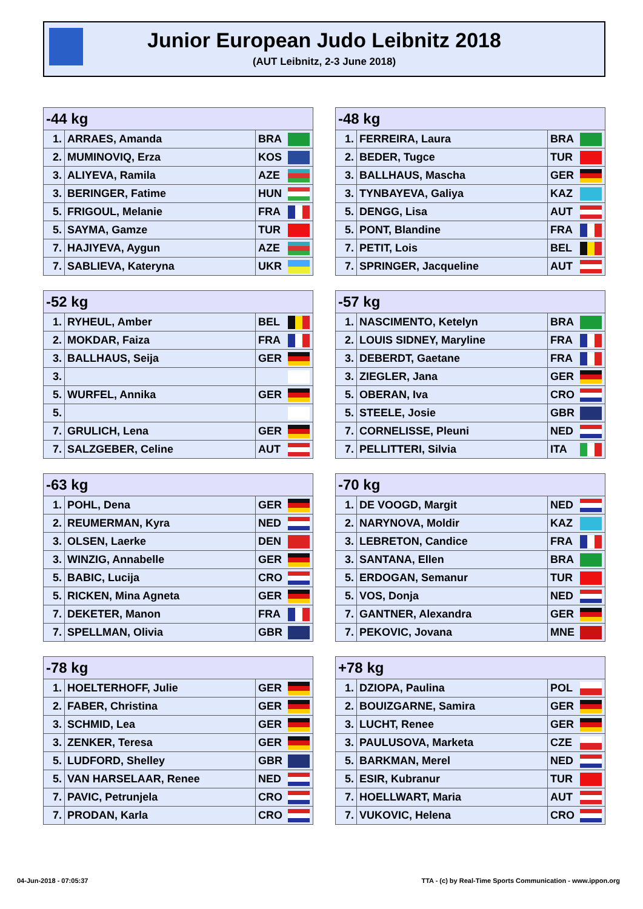Junior European Judo Leibnitz 2018
(AUT Leibnitz, 2-3 June 2018)
| -44 kg | | | |
| --- | --- | --- | --- |
| 1. | ARRAES, Amanda | BRA | |
| 2. | MUMINOVIQ, Erza | KOS | |
| 3. | ALIYEVA, Ramila | AZE | |
| 3. | BERINGER, Fatime | HUN | |
| 5. | FRIGOUL, Melanie | FRA | |
| 5. | SAYMA, Gamze | TUR | |
| 7. | HAJIYEVA, Aygun | AZE | |
| 7. | SABLIEVA, Kateryna | UKR | |
| -48 kg | | | |
| --- | --- | --- | --- |
| 1. | FERREIRA, Laura | BRA | |
| 2. | BEDER, Tugce | TUR | |
| 3. | BALLHAUS, Mascha | GER | |
| 3. | TYNBAYEVA, Galiya | KAZ | |
| 5. | DENGG, Lisa | AUT | |
| 5. | PONT, Blandine | FRA | |
| 7. | PETIT, Lois | BEL | |
| 7. | SPRINGER, Jacqueline | AUT | |
| -52 kg | | | |
| --- | --- | --- | --- |
| 1. | RYHEUL, Amber | BEL | |
| 2. | MOKDAR, Faiza | FRA | |
| 3. | BALLHAUS, Seija | GER | |
| 3. | | | |
| 5. | WURFEL, Annika | GER | |
| 5. | | | |
| 7. | GRULICH, Lena | GER | |
| 7. | SALZGEBER, Celine | AUT | |
| -57 kg | | | |
| --- | --- | --- | --- |
| 1. | NASCIMENTO, Ketelyn | BRA | |
| 2. | LOUIS SIDNEY, Maryline | FRA | |
| 3. | DEBERDT, Gaetane | FRA | |
| 3. | ZIEGLER, Jana | GER | |
| 5. | OBERAN, Iva | CRO | |
| 5. | STEELE, Josie | GBR | |
| 7. | CORNELISSE, Pleuni | NED | |
| 7. | PELLITTERI, Silvia | ITA | |
| -63 kg | | | |
| --- | --- | --- | --- |
| 1. | POHL, Dena | GER | |
| 2. | REUMERMAN, Kyra | NED | |
| 3. | OLSEN, Laerke | DEN | |
| 3. | WINZIG, Annabelle | GER | |
| 5. | BABIC, Lucija | CRO | |
| 5. | RICKEN, Mina Agneta | GER | |
| 7. | DEKETER, Manon | FRA | |
| 7. | SPELLMAN, Olivia | GBR | |
| -70 kg | | | |
| --- | --- | --- | --- |
| 1. | DE VOOGD, Margit | NED | |
| 2. | NARYNOVA, Moldir | KAZ | |
| 3. | LEBRETON, Candice | FRA | |
| 3. | SANTANA, Ellen | BRA | |
| 5. | ERDOGAN, Semanur | TUR | |
| 5. | VOS, Donja | NED | |
| 7. | GANTNER, Alexandra | GER | |
| 7. | PEKOVIC, Jovana | MNE | |
| -78 kg | | | |
| --- | --- | --- | --- |
| 1. | HOELTERHOFF, Julie | GER | |
| 2. | FABER, Christina | GER | |
| 3. | SCHMID, Lea | GER | |
| 3. | ZENKER, Teresa | GER | |
| 5. | LUDFORD, Shelley | GBR | |
| 5. | VAN HARSELAAR, Renee | NED | |
| 7. | PAVIC, Petrunjela | CRO | |
| 7. | PRODAN, Karla | CRO | |
| +78 kg | | | |
| --- | --- | --- | --- |
| 1. | DZIOPA, Paulina | POL | |
| 2. | BOUIZGARNE, Samira | GER | |
| 3. | LUCHT, Renee | GER | |
| 3. | PAULUSOVA, Marketa | CZE | |
| 5. | BARKMAN, Merel | NED | |
| 5. | ESIR, Kubranur | TUR | |
| 7. | HOELLWART, Maria | AUT | |
| 7. | VUKOVIC, Helena | CRO | |
04-Jun-2018 - 07:05:37
TTA - (c) by Real-Time Sports Communication - www.ippon.org